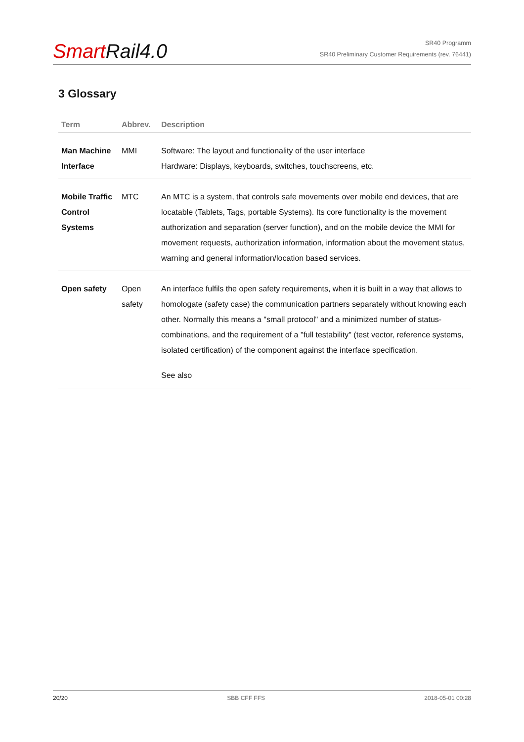Smart Rail4.0
SR40 Programm
SR40 Preliminary Customer Requirements (rev. 76441)
3 Glossary
| Term | Abbrev. | Description |
| --- | --- | --- |
| Man Machine Interface | MMI | Software: The layout and functionality of the user interface Hardware: Displays, keyboards, switches, touchscreens, etc. |
| Mobile Traffic Control Systems | MTC | An MTC is a system, that controls safe movements over mobile end devices, that are locatable (Tablets, Tags, portable Systems). Its core functionality is the movement authorization and separation (server function), and on the mobile device the MMI for movement requests, authorization information, information about the movement status, warning and general information/location based services. |
| Open safety | Open safety | An interface fulfils the open safety requirements, when it is built in a way that allows to homologate (safety case) the communication partners separately without knowing each other. Normally this means a "small protocol" and a minimized number of status-combinations, and the requirement of a "full testability" (test vector, reference systems, isolated certification) of the component against the interface specification. See also |
20/20 SBB CFF FFS 2018-05-01 00:28